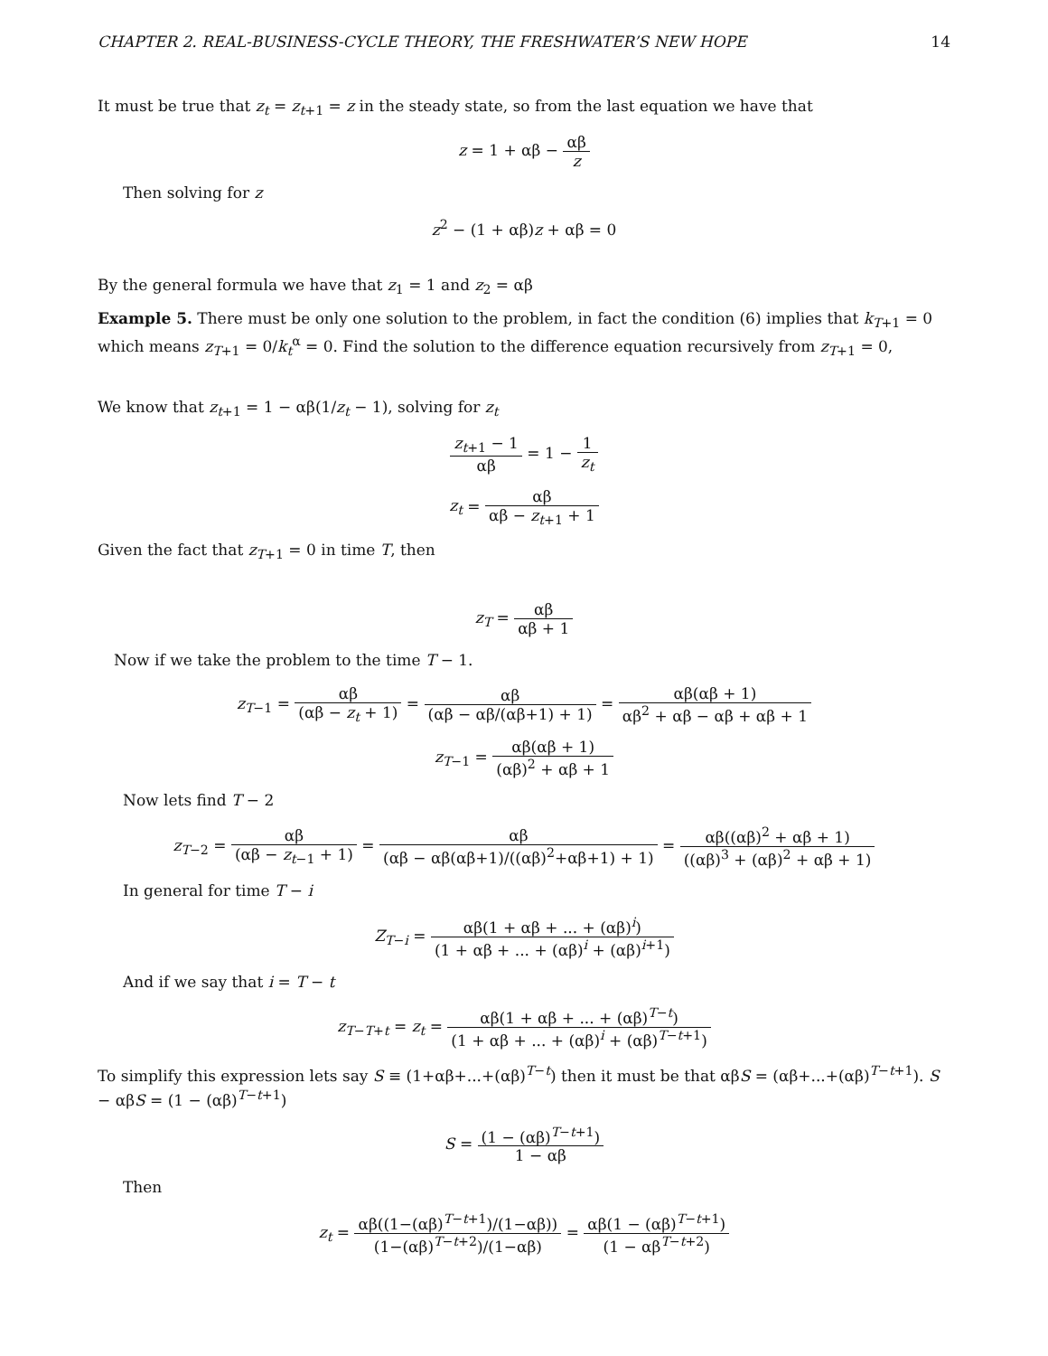CHAPTER 2. REAL-BUSINESS-CYCLE THEORY, THE FRESHWATER’S NEW HOPE 14
It must be true that z<sub>t</sub> = z<sub>t+1</sub> = z in the steady state, so from the last equation we have that
z = 1 + αβ − αβ z
Then solving for z
z<sup>2</sup> − (1 + αβ)z + αβ = 0
By the general formula we have that z<sub>1</sub> = 1 and z<sub>2</sub> = αβ
Example 5. There must be only one solution to the problem, in fact the condition (6) implies that k<sub>T+1</sub> = 0 which means z<sub>T+1</sub> = 0/k<sub>t</sub><sup>α</sup> = 0. Find the solution to the difference equation recursively from z<sub>T+1</sub> = 0,
We know that z<sub>t+1</sub> = 1 − αβ(1/z<sub>t</sub> − 1), solving for z<sub>t</sub>
z<sub>t+1</sub> − 1 αβ = 1 − 1 z<sub>t</sub>
z<sub>t</sub> = αβ αβ − z<sub>t+1</sub> + 1
Given the fact that z<sub>T+1</sub> = 0 in time T, then
z<sub>T</sub> = αβ αβ + 1
Now if we take the problem to the time T − 1.
z<sub>T−1</sub> = αβ (αβ − z<sub>t</sub> + 1) = αβ (αβ − αβ/(αβ+1) + 1) = αβ(αβ + 1) αβ<sup>2</sup> + αβ − αβ + αβ + 1
z<sub>T−1</sub> = αβ(αβ + 1) (αβ)<sup>2</sup> + αβ + 1
Now lets find T − 2
z<sub>T−2</sub> = αβ (αβ − z<sub>t−1</sub> + 1) = αβ (αβ − αβ(αβ+1)/((αβ)<sup>2</sup>+αβ+1) + 1) = αβ((αβ)<sup>2</sup> + αβ + 1) ((αβ)<sup>3</sup> + (αβ)<sup>2</sup> + αβ + 1)
In general for time T − i
Z<sub>T−i</sub> = αβ(1 + αβ + ... + (αβ)<sup>i</sup>) (1 + αβ + ... + (αβ)<sup>i</sup> + (αβ)<sup>i+1</sup>)
And if we say that i = T − t
z<sub>T−T+t</sub> = z<sub>t</sub> = αβ(1 + αβ + ... + (αβ)<sup>T−t</sup>) (1 + αβ + ... + (αβ)<sup>i</sup> + (αβ)<sup>T−t+1</sup>)
To simplify this expression lets say S ≡ (1+αβ+...+(αβ)<sup>T−t</sup>) then it must be that αβS = (αβ+...+(αβ)<sup>T−t+1</sup>). S − αβS = (1 − (αβ)<sup>T−t+1</sup>)
S = (1 − (αβ)<sup>T−t+1</sup>) 1 − αβ
Then
z<sub>t</sub> = αβ((1−(αβ)<sup>T−t+1</sup>)/(1−αβ)) (1−(αβ)<sup>T−t+2</sup>)/(1−αβ) = αβ(1 − (αβ)<sup>T−t+1</sup>) (1 − αβ<sup>T−t+2</sup>)